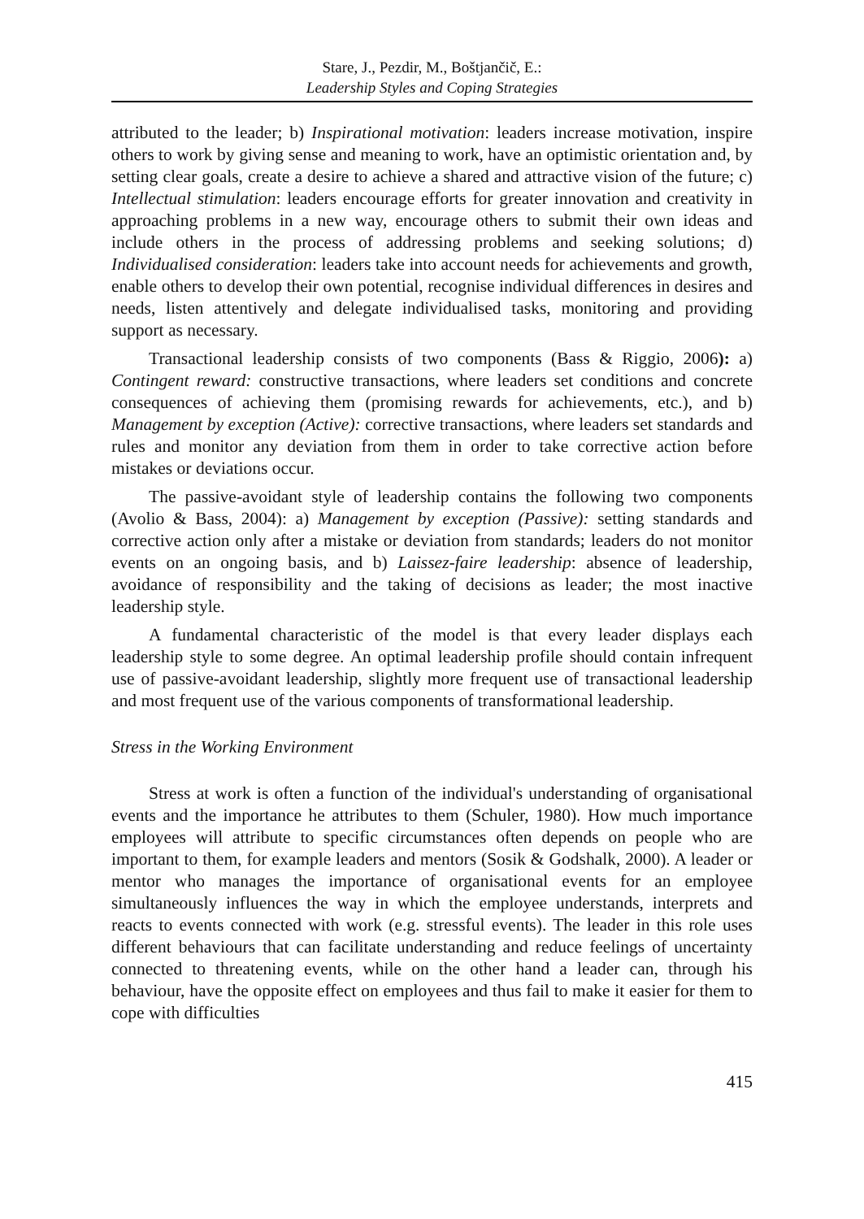Stare, J., Pezdir, M., Boštjančič, E.:
Leadership Styles and Coping Strategies
attributed to the leader; b) Inspirational motivation: leaders increase motivation, inspire others to work by giving sense and meaning to work, have an optimistic orientation and, by setting clear goals, create a desire to achieve a shared and attractive vision of the future; c) Intellectual stimulation: leaders encourage efforts for greater innovation and creativity in approaching problems in a new way, encourage others to submit their own ideas and include others in the process of addressing problems and seeking solutions; d) Individualised consideration: leaders take into account needs for achievements and growth, enable others to develop their own potential, recognise individual differences in desires and needs, listen attentively and delegate individualised tasks, monitoring and providing support as necessary.
Transactional leadership consists of two components (Bass & Riggio, 2006): a) Contingent reward: constructive transactions, where leaders set conditions and concrete consequences of achieving them (promising rewards for achievements, etc.), and b) Management by exception (Active): corrective transactions, where leaders set standards and rules and monitor any deviation from them in order to take corrective action before mistakes or deviations occur.
The passive-avoidant style of leadership contains the following two components (Avolio & Bass, 2004): a) Management by exception (Passive): setting standards and corrective action only after a mistake or deviation from standards; leaders do not monitor events on an ongoing basis, and b) Laissez-faire leadership: absence of leadership, avoidance of responsibility and the taking of decisions as leader; the most inactive leadership style.
A fundamental characteristic of the model is that every leader displays each leadership style to some degree. An optimal leadership profile should contain infrequent use of passive-avoidant leadership, slightly more frequent use of transactional leadership and most frequent use of the various components of transformational leadership.
Stress in the Working Environment
Stress at work is often a function of the individual's understanding of organisational events and the importance he attributes to them (Schuler, 1980). How much importance employees will attribute to specific circumstances often depends on people who are important to them, for example leaders and mentors (Sosik & Godshalk, 2000). A leader or mentor who manages the importance of organisational events for an employee simultaneously influences the way in which the employee understands, interprets and reacts to events connected with work (e.g. stressful events). The leader in this role uses different behaviours that can facilitate understanding and reduce feelings of uncertainty connected to threatening events, while on the other hand a leader can, through his behaviour, have the opposite effect on employees and thus fail to make it easier for them to cope with difficulties
415